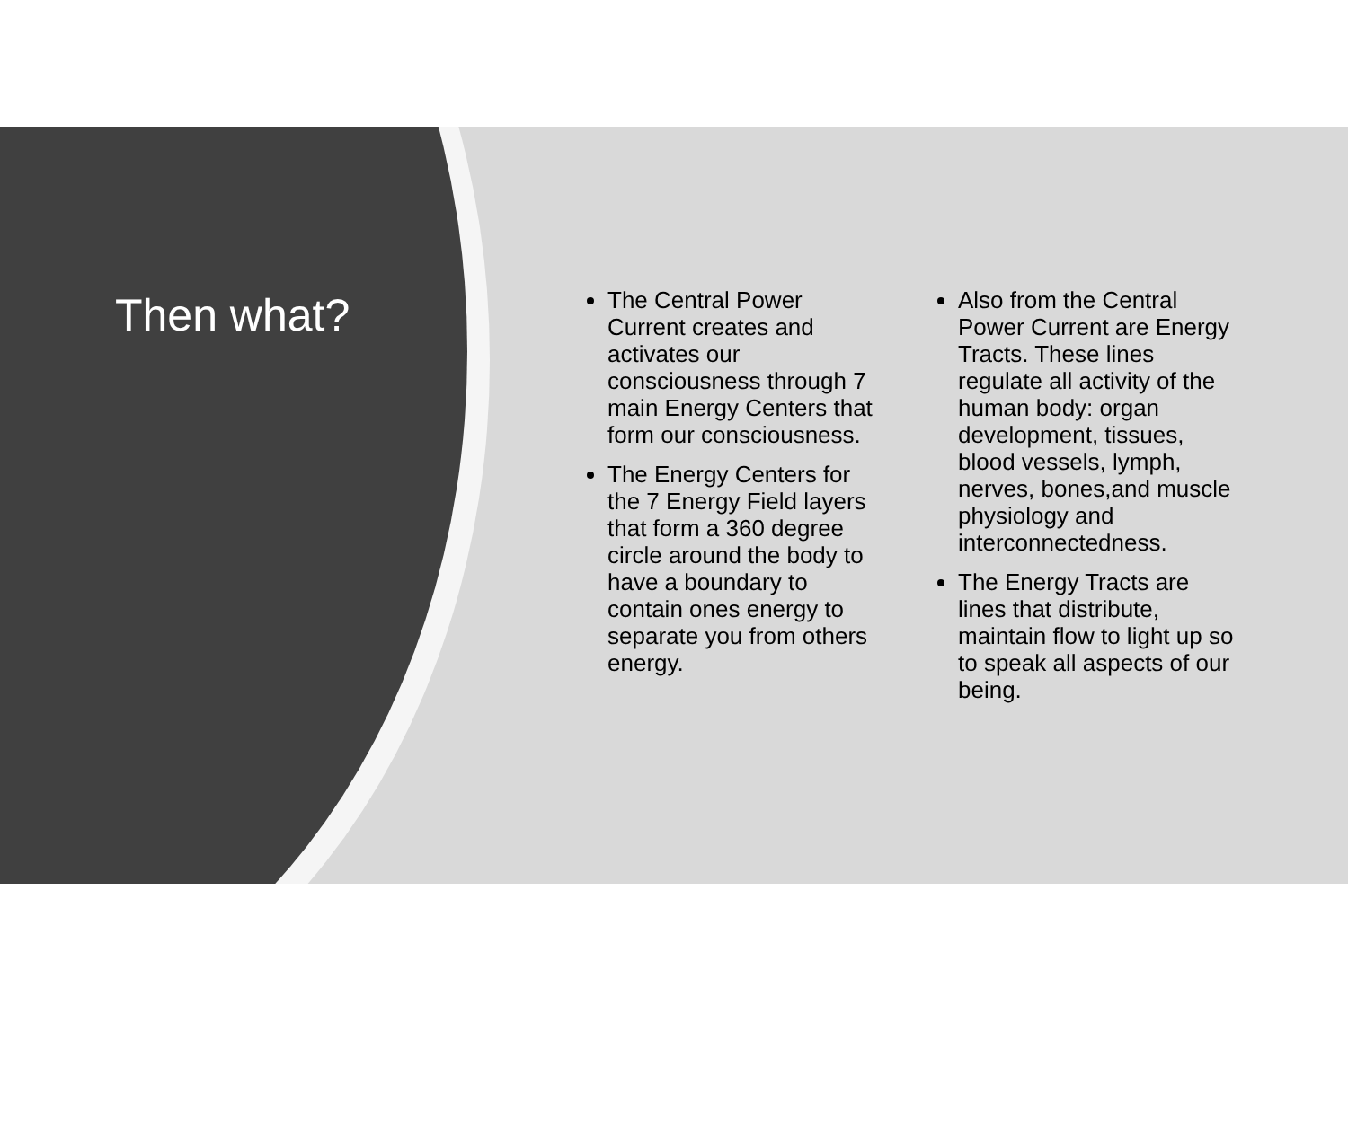Then what?
The Central Power Current creates and activates our consciousness through 7 main Energy Centers that form our consciousness.
The Energy Centers for the 7 Energy Field layers that form a 360 degree circle around the body to have a boundary to contain ones energy to separate you from others energy.
Also from the Central Power Current are Energy Tracts. These lines regulate all activity of the human body: organ development, tissues, blood vessels, lymph, nerves, bones,and muscle physiology and interconnectedness.
The Energy Tracts are lines that distribute, maintain flow to light up so to speak all aspects of our being.